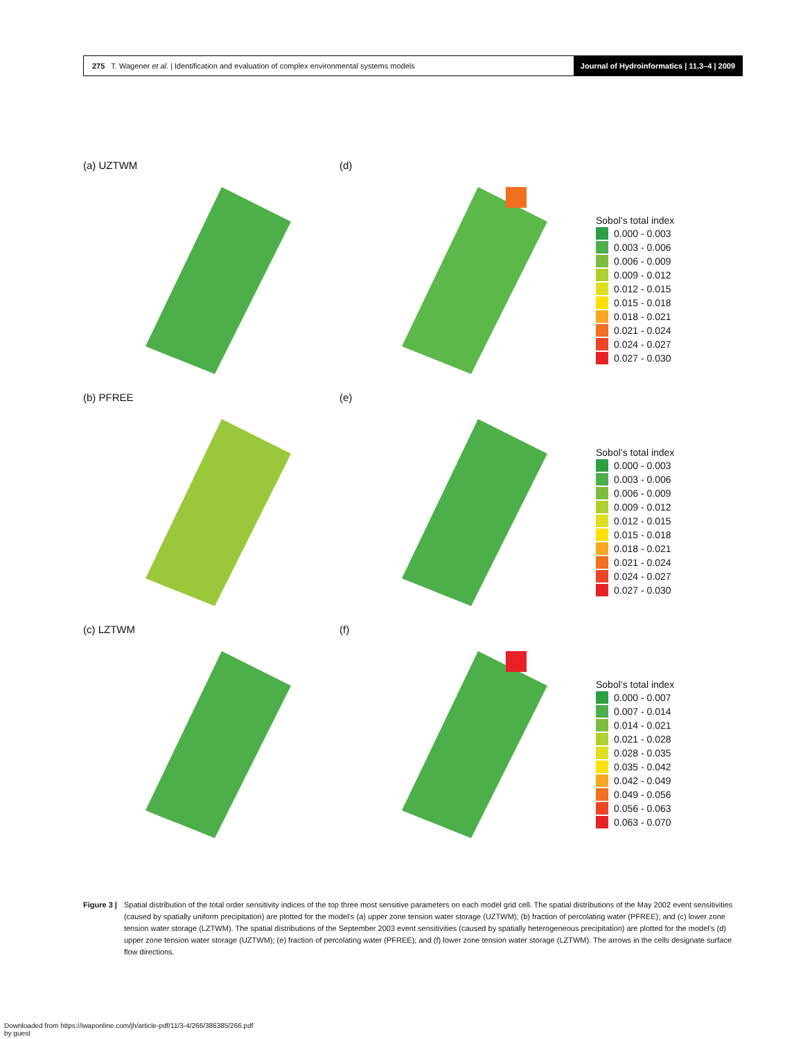275 T. Wagener et al. | Identification and evaluation of complex environmental systems models
Journal of Hydroinformatics | 11.3–4 | 2009
(a) UZTWM
(d)
Sobol’s total index
0.000 - 0.003
0.003 - 0.006
0.006 - 0.009
0.009 - 0.012
0.012 - 0.015
0.015 - 0.018
0.018 - 0.021
0.021 - 0.024
0.024 - 0.027
0.027 - 0.030
(b) PFREE
(e)
Sobol’s total index
0.000 - 0.003
0.003 - 0.006
0.006 - 0.009
0.009 - 0.012
0.012 - 0.015
0.015 - 0.018
0.018 - 0.021
0.021 - 0.024
0.024 - 0.027
0.027 - 0.030
(c) LZTWM
(f)
Sobol’s total index
0.000 - 0.007
0.007 - 0.014
0.014 - 0.021
0.021 - 0.028
0.028 - 0.035
0.035 - 0.042
0.042 - 0.049
0.049 - 0.056
0.056 - 0.063
0.063 - 0.070
Figure 3 | Spatial distribution of the total order sensitivity indices of the top three most sensitive parameters on each model grid cell. The spatial distributions of the May 2002 event sensitivities (caused by spatially uniform precipitation) are plotted for the model’s (a) upper zone tension water storage (UZTWM); (b) fraction of percolating water (PFREE); and (c) lower zone tension water storage (LZTWM). The spatial distributions of the September 2003 event sensitivities (caused by spatially heterogeneous precipitation) are plotted for the model’s (d) upper zone tension water storage (UZTWM); (e) fraction of percolating water (PFREE); and (f) lower zone tension water storage (LZTWM). The arrows in the cells designate surface flow directions.
Downloaded from https://iwaponline.com/jh/article-pdf/11/3-4/266/386385/266.pdf
by guest